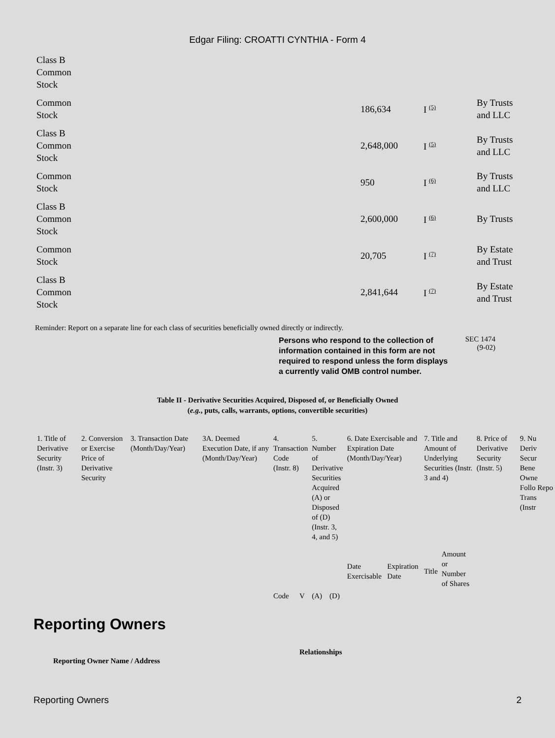Edgar Filing: CROATTI CYNTHIA - Form 4
| Class B Common Stock | | | |
| Common Stock | 186,634 | I <sup>(5)</sup> | By Trusts and LLC |
| Class B Common Stock | 2,648,000 | I <sup>(5)</sup> | By Trusts and LLC |
| Common Stock | 950 | I <sup>(6)</sup> | By Trusts and LLC |
| Class B Common Stock | 2,600,000 | I <sup>(6)</sup> | By Trusts |
| Common Stock | 20,705 | I <sup>(7)</sup> | By Estate and Trust |
| Class B Common Stock | 2,841,644 | I <sup>(7)</sup> | By Estate and Trust |
Reminder: Report on a separate line for each class of securities beneficially owned directly or indirectly.
Persons who respond to the collection of information contained in this form are not required to respond unless the form displays a currently valid OMB control number.
SEC 1474
(9-02)
Table II - Derivative Securities Acquired, Disposed of, or Beneficially Owned
(e.g., puts, calls, warrants, options, convertible securities)
| 1. Title of Derivative Security (Instr. 3) | 2. Conversion or Exercise Price of Derivative Security | 3. Transaction Date (Month/Day/Year) | 3A. Deemed Execution Date, if any (Month/Day/Year) | 4. Transaction Code (Instr. 8) | | 5. Number of Derivative Securities Acquired (A) or Disposed of (D) (Instr. 3, 4, and 5) | | 6. Date Exercisable and Expiration Date (Month/Day/Year) | | 7. Title and Amount of Underlying Securities (Instr. 3 and 4) | | 8. Price of Derivative Security (Instr. 5) | 9. Nu Deriv Secur Bene Owne Follo Repo Trans (Instr |
| | | | | Code | V | (A) | (D) | Date Exercisable | Expiration Date | Title | Amount or Number of Shares | | |
Reporting Owners
Reporting Owner Name / Address
Relationships
Reporting Owners 2